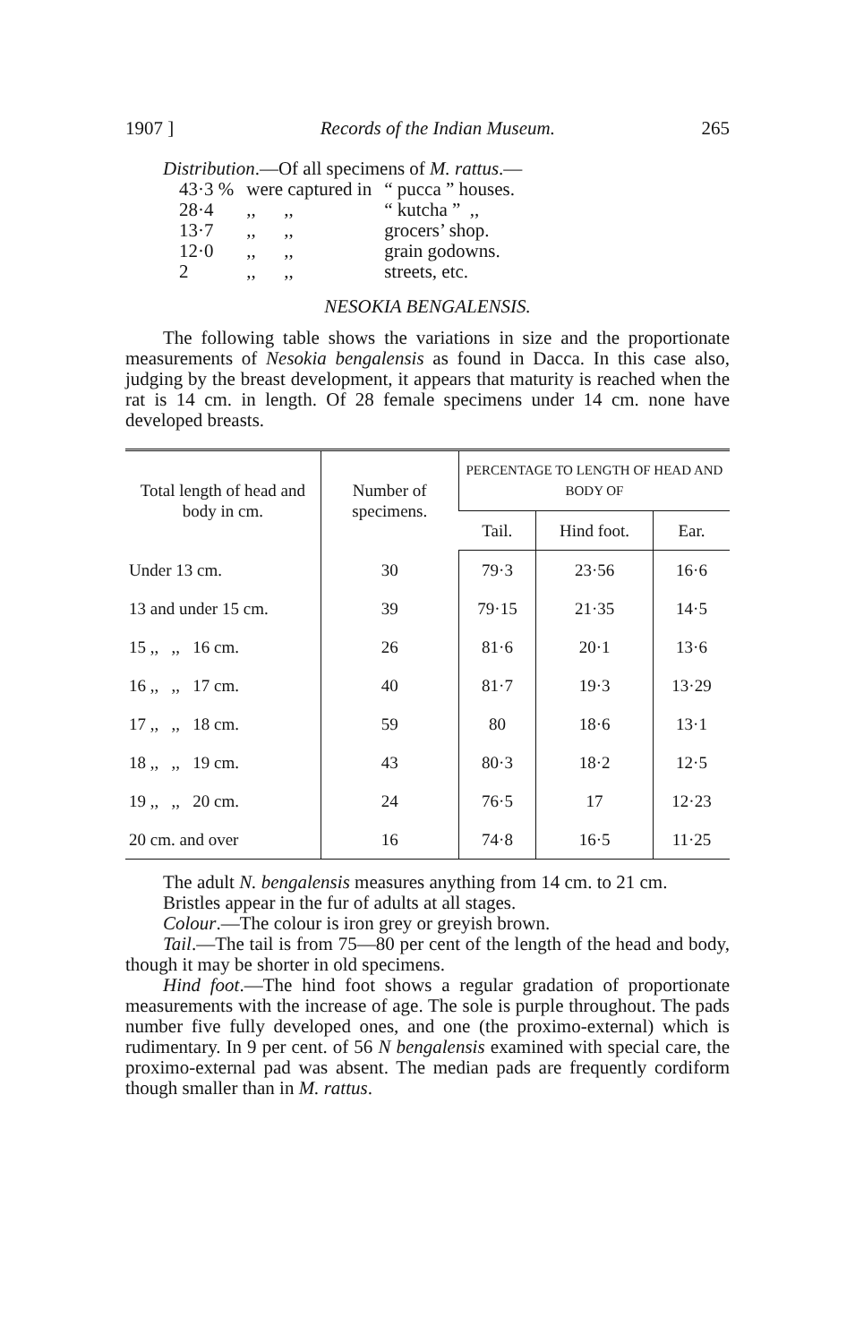1907 ] Records of the Indian Museum. 265
Distribution.—Of all specimens of M. rattus.—
| 43·3 % | were captured in | “ pucca ” houses. |
| 28·4 | ,, ,, | “ kutcha ” ,, |
| 13·7 | ,, ,, | grocers’ shop. |
| 12·0 | ,, ,, | grain godowns. |
| 2 | ,, ,, | streets, etc. |
NESOKIA BENGALENSIS.
The following table shows the variations in size and the proportionate measurements of Nesokia bengalensis as found in Dacca. In this case also, judging by the breast development, it appears that maturity is reached when the rat is 14 cm. in length. Of 28 female specimens under 14 cm. none have developed breasts.
| Total length of head and body in cm. | Number of specimens. | PERCENTAGE TO LENGTH OF HEAD AND BODY OF | | |
| --- | --- | --- | --- | --- |
| | | Tail. | Hind foot. | Ear. |
| Under 13 cm. | 30 | 79·3 | 23·56 | 16·6 |
| 13 and under 15 cm. | 39 | 79·15 | 21·35 | 14·5 |
| 15 ,, ,, 16 cm. | 26 | 81·6 | 20·1 | 13·6 |
| 16 ,, ,, 17 cm. | 40 | 81·7 | 19·3 | 13·29 |
| 17 ,, ,, 18 cm. | 59 | 80 | 18·6 | 13·1 |
| 18 ,, ,, 19 cm. | 43 | 80·3 | 18·2 | 12·5 |
| 19 ,, ,, 20 cm. | 24 | 76·5 | 17 | 12·23 |
| 20 cm. and over | 16 | 74·8 | 16·5 | 11·25 |
The adult N. bengalensis measures anything from 14 cm. to 21 cm.
Bristles appear in the fur of adults at all stages.
Colour.—The colour is iron grey or greyish brown.
Tail.—The tail is from 75—80 per cent of the length of the head and body, though it may be shorter in old specimens.
Hind foot.—The hind foot shows a regular gradation of proportionate measurements with the increase of age. The sole is purple throughout. The pads number five fully developed ones, and one (the proximo-external) which is rudimentary. In 9 per cent. of 56 N bengalensis examined with special care, the proximo-external pad was absent. The median pads are frequently cordiform though smaller than in M. rattus.